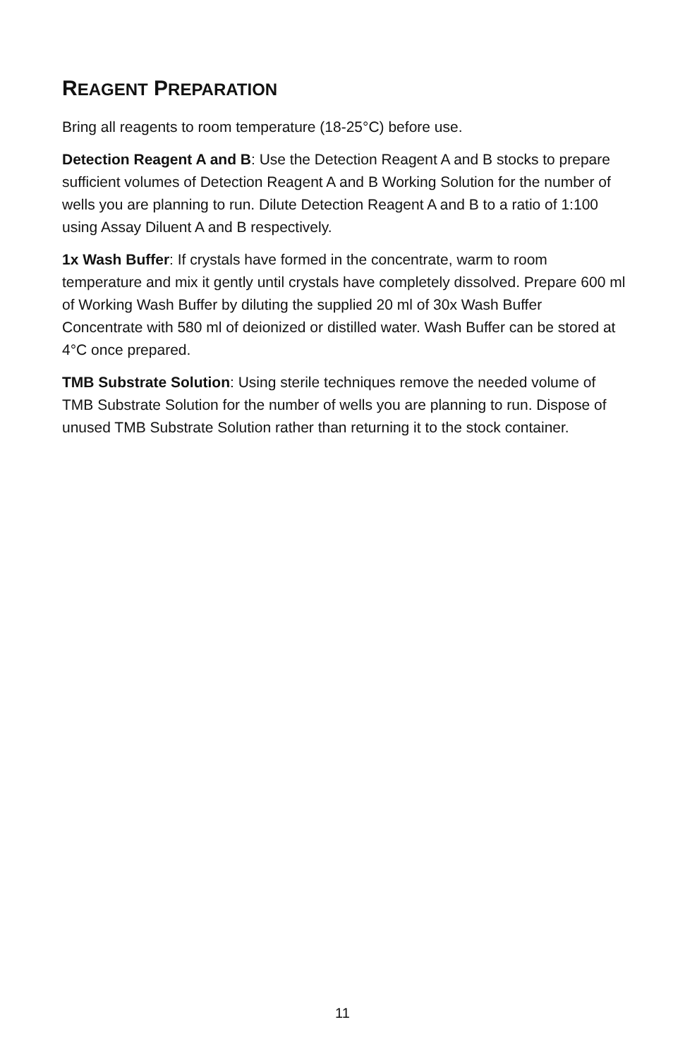REAGENT PREPARATION
Bring all reagents to room temperature (18-25°C) before use.
Detection Reagent A and B: Use the Detection Reagent A and B stocks to prepare sufficient volumes of Detection Reagent A and B Working Solution for the number of wells you are planning to run. Dilute Detection Reagent A and B to a ratio of 1:100 using Assay Diluent A and B respectively.
1x Wash Buffer: If crystals have formed in the concentrate, warm to room temperature and mix it gently until crystals have completely dissolved. Prepare 600 ml of Working Wash Buffer by diluting the supplied 20 ml of 30x Wash Buffer Concentrate with 580 ml of deionized or distilled water. Wash Buffer can be stored at 4°C once prepared.
TMB Substrate Solution: Using sterile techniques remove the needed volume of TMB Substrate Solution for the number of wells you are planning to run. Dispose of unused TMB Substrate Solution rather than returning it to the stock container.
11